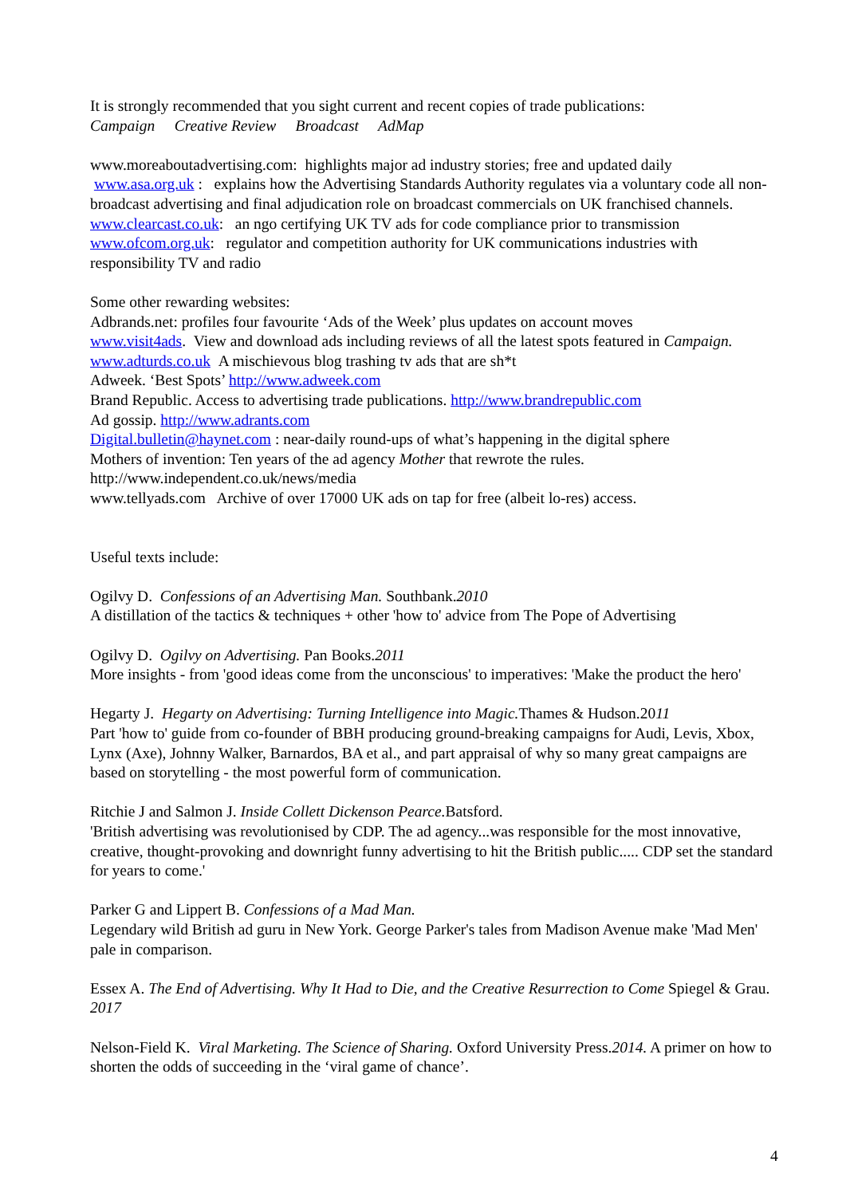It is strongly recommended that you sight current and recent copies of trade publications:
Campaign Creative Review Broadcast AdMap
www.moreaboutadvertising.com: highlights major ad industry stories; free and updated daily
www.asa.org.uk : explains how the Advertising Standards Authority regulates via a voluntary code all non-broadcast advertising and final adjudication role on broadcast commercials on UK franchised channels.
www.clearcast.co.uk: an ngo certifying UK TV ads for code compliance prior to transmission
www.ofcom.org.uk: regulator and competition authority for UK communications industries with responsibility TV and radio
Some other rewarding websites:
Adbrands.net: profiles four favourite ‘Ads of the Week’ plus updates on account moves
www.visit4ads. View and download ads including reviews of all the latest spots featured in Campaign.
www.adturds.co.uk A mischievous blog trashing tv ads that are sh*t
Adweek. ‘Best Spots’ http://www.adweek.com
Brand Republic. Access to advertising trade publications. http://www.brandrepublic.com
Ad gossip. http://www.adrants.com
Digital.bulletin@haynet.com : near-daily round-ups of what’s happening in the digital sphere
Mothers of invention: Ten years of the ad agency Mother that rewrote the rules.
http://www.independent.co.uk/news/media
www.tellyads.com Archive of over 17000 UK ads on tap for free (albeit lo-res) access.
Useful texts include:
Ogilvy D. Confessions of an Advertising Man. Southbank.2010
A distillation of the tactics & techniques + other 'how to' advice from The Pope of Advertising
Ogilvy D. Ogilvy on Advertising. Pan Books.2011
More insights - from 'good ideas come from the unconscious' to imperatives: 'Make the product the hero'
Hegarty J. Hegarty on Advertising: Turning Intelligence into Magic. Thames & Hudson.2011
Part 'how to' guide from co-founder of BBH producing ground-breaking campaigns for Audi, Levis, Xbox, Lynx (Axe), Johnny Walker, Barnardos, BA et al., and part appraisal of why so many great campaigns are based on storytelling - the most powerful form of communication.
Ritchie J and Salmon J. Inside Collett Dickenson Pearce. Batsford.
'British advertising was revolutionised by CDP. The ad agency...was responsible for the most innovative, creative, thought-provoking and downright funny advertising to hit the British public..... CDP set the standard for years to come.'
Parker G and Lippert B. Confessions of a Mad Man.
Legendary wild British ad guru in New York. George Parker's tales from Madison Avenue make 'Mad Men' pale in comparison.
Essex A. The End of Advertising. Why It Had to Die, and the Creative Resurrection to Come Spiegel & Grau. 2017
Nelson-Field K. Viral Marketing. The Science of Sharing. Oxford University Press.2014. A primer on how to shorten the odds of succeeding in the ‘viral game of chance’.
4